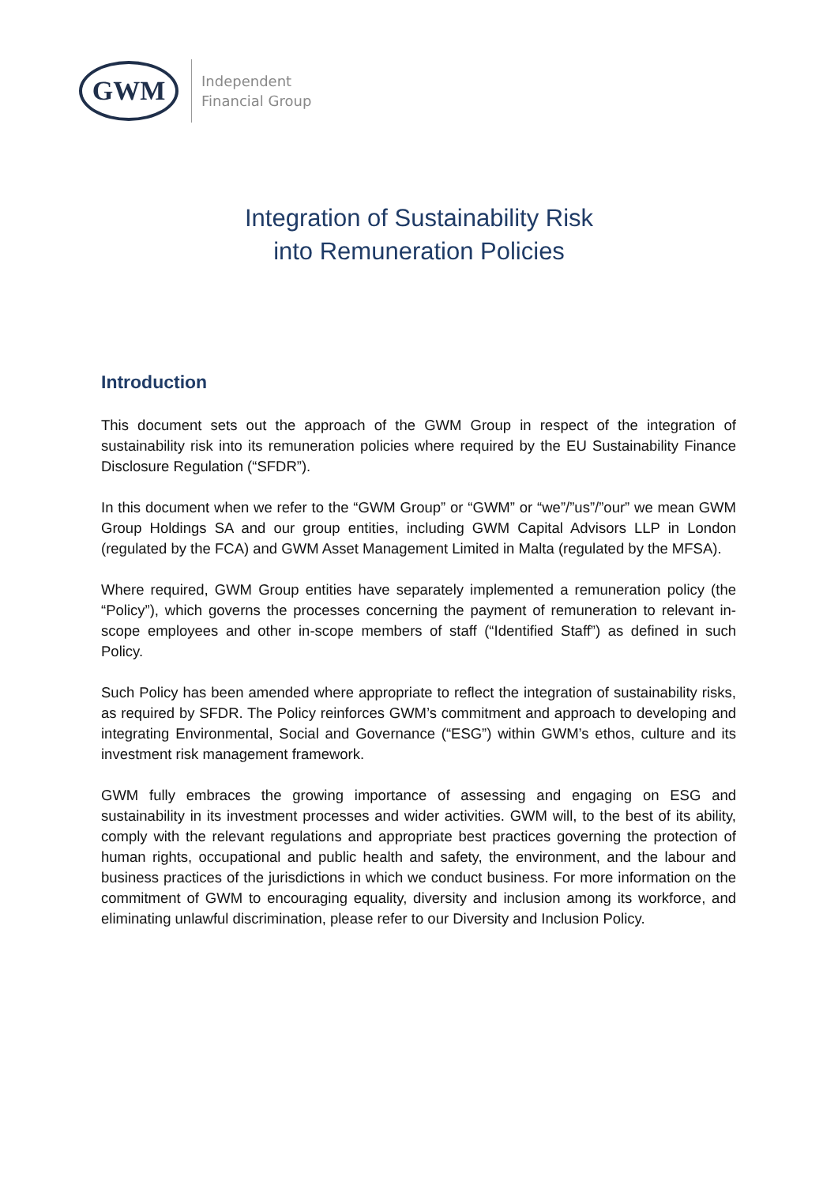GWM
Independent
Financial Group
Integration of Sustainability Risk
into Remuneration Policies
Introduction
This document sets out the approach of the GWM Group in respect of the integration of sustainability risk into its remuneration policies where required by the EU Sustainability Finance Disclosure Regulation (“SFDR”).
In this document when we refer to the “GWM Group” or “GWM” or “we”/”us”/”our” we mean GWM Group Holdings SA and our group entities, including GWM Capital Advisors LLP in London (regulated by the FCA) and GWM Asset Management Limited in Malta (regulated by the MFSA).
Where required, GWM Group entities have separately implemented a remuneration policy (the “Policy”), which governs the processes concerning the payment of remuneration to relevant in-scope employees and other in-scope members of staff (“Identified Staff”) as defined in such Policy.
Such Policy has been amended where appropriate to reflect the integration of sustainability risks, as required by SFDR. The Policy reinforces GWM’s commitment and approach to developing and integrating Environmental, Social and Governance (“ESG”) within GWM’s ethos, culture and its investment risk management framework.
GWM fully embraces the growing importance of assessing and engaging on ESG and sustainability in its investment processes and wider activities. GWM will, to the best of its ability, comply with the relevant regulations and appropriate best practices governing the protection of human rights, occupational and public health and safety, the environment, and the labour and business practices of the jurisdictions in which we conduct business. For more information on the commitment of GWM to encouraging equality, diversity and inclusion among its workforce, and eliminating unlawful discrimination, please refer to our Diversity and Inclusion Policy.